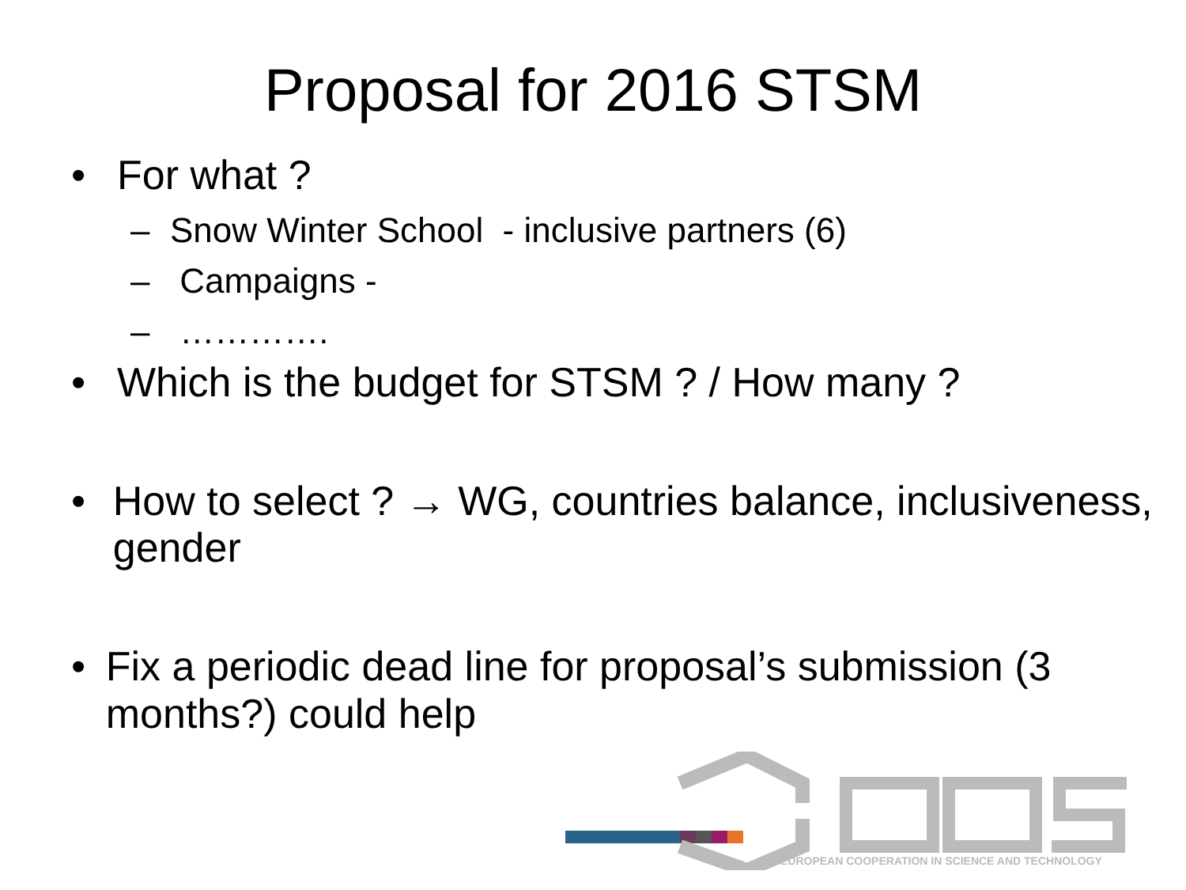Proposal for 2016 STSM
• For what ?
– Snow Winter School - inclusive partners (6)
– Campaigns -
– ………….
• Which is the budget for STSM ? / How many ?
• How to select ? → WG, countries balance, inclusiveness, gender
• Fix a periodic dead line for proposal’s submission (3 months?) could help
EUROPEAN COOPERATION IN SCIENCE AND TECHNOLOGY